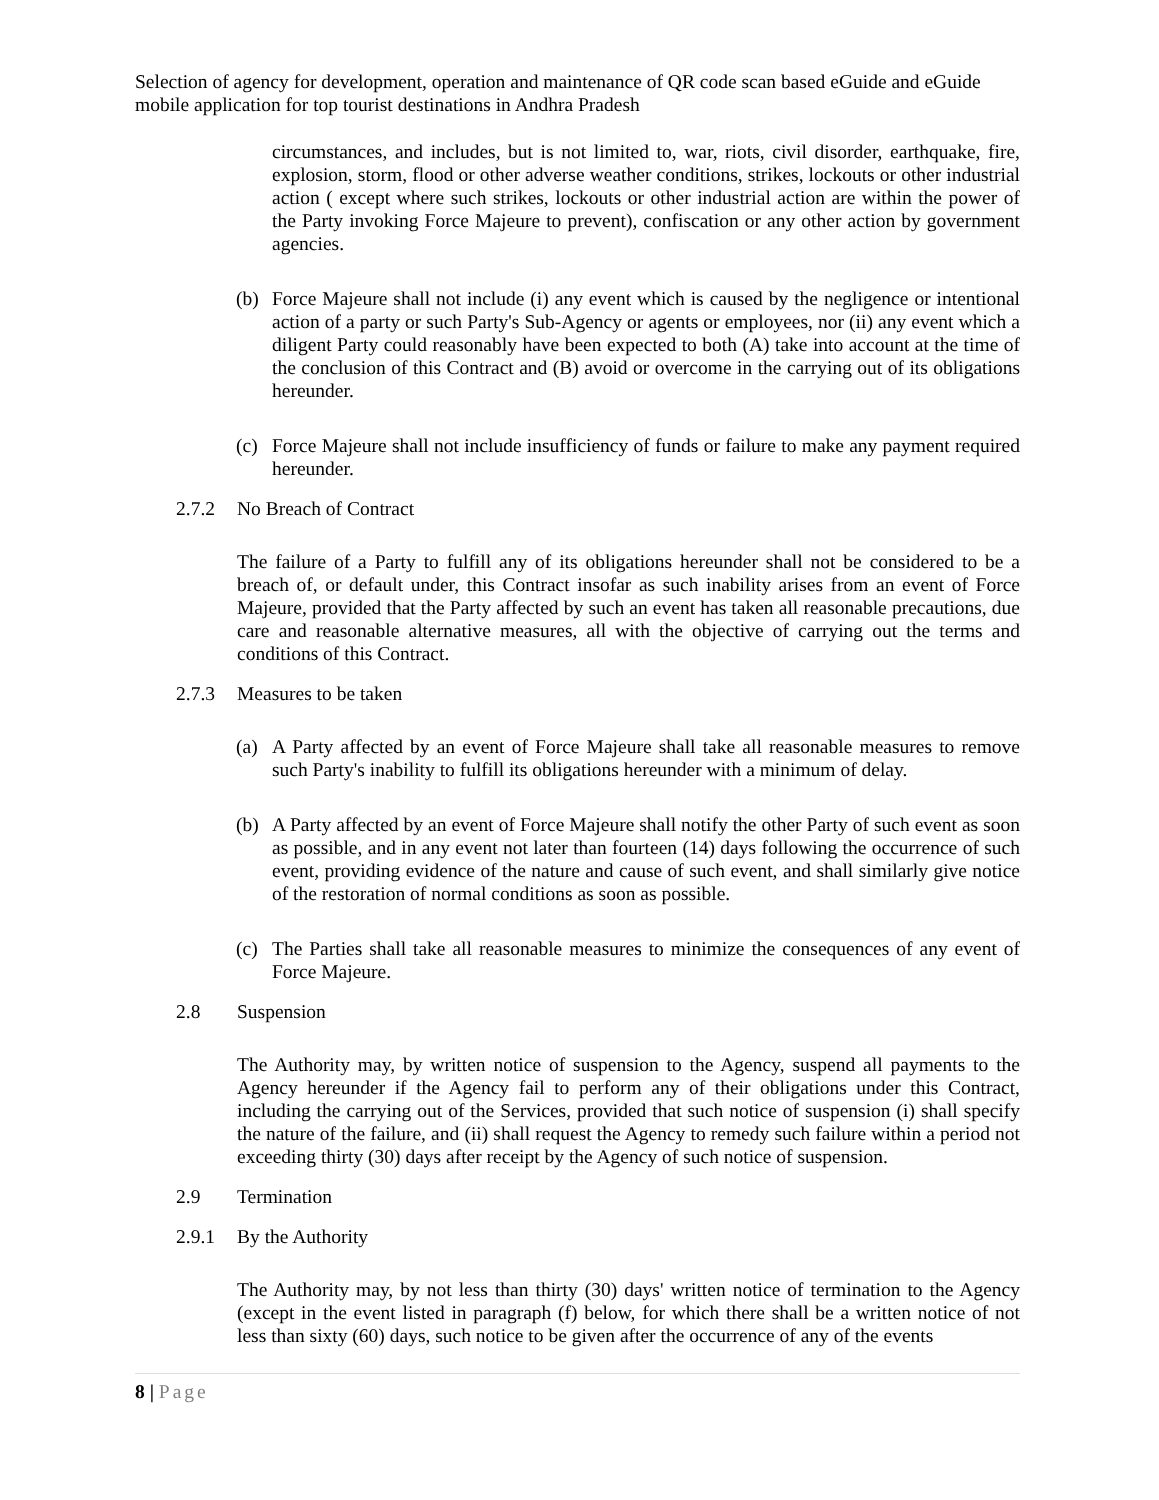Selection of agency for development, operation and maintenance of QR code scan based eGuide and eGuide mobile application for top tourist destinations in Andhra Pradesh
circumstances, and includes, but is not limited to, war, riots, civil disorder, earthquake, fire, explosion, storm, flood or other adverse weather conditions, strikes, lockouts or other industrial action ( except where such strikes, lockouts or other industrial action are within the power of the Party invoking Force Majeure to prevent), confiscation or any other action by government agencies.
(b) Force Majeure shall not include (i) any event which is caused by the negligence or intentional action of a party or such Party's Sub-Agency or agents or employees, nor (ii) any event which a diligent Party could reasonably have been expected to both (A) take into account at the time of the conclusion of this Contract and (B) avoid or overcome in the carrying out of its obligations hereunder.
(c) Force Majeure shall not include insufficiency of funds or failure to make any payment required hereunder.
2.7.2 No Breach of Contract
The failure of a Party to fulfill any of its obligations hereunder shall not be considered to be a breach of, or default under, this Contract insofar as such inability arises from an event of Force Majeure, provided that the Party affected by such an event has taken all reasonable precautions, due care and reasonable alternative measures, all with the objective of carrying out the terms and conditions of this Contract.
2.7.3 Measures to be taken
(a) A Party affected by an event of Force Majeure shall take all reasonable measures to remove such Party's inability to fulfill its obligations hereunder with a minimum of delay.
(b) A Party affected by an event of Force Majeure shall notify the other Party of such event as soon as possible, and in any event not later than fourteen (14) days following the occurrence of such event, providing evidence of the nature and cause of such event, and shall similarly give notice of the restoration of normal conditions as soon as possible.
(c) The Parties shall take all reasonable measures to minimize the consequences of any event of Force Majeure.
2.8 Suspension
The Authority may, by written notice of suspension to the Agency, suspend all payments to the Agency hereunder if the Agency fail to perform any of their obligations under this Contract, including the carrying out of the Services, provided that such notice of suspension (i) shall specify the nature of the failure, and (ii) shall request the Agency to remedy such failure within a period not exceeding thirty (30) days after receipt by the Agency of such notice of suspension.
2.9 Termination
2.9.1 By the Authority
The Authority may, by not less than thirty (30) days' written notice of termination to the Agency (except in the event listed in paragraph (f) below, for which there shall be a written notice of not less than sixty (60) days, such notice to be given after the occurrence of any of the events
8 | Page